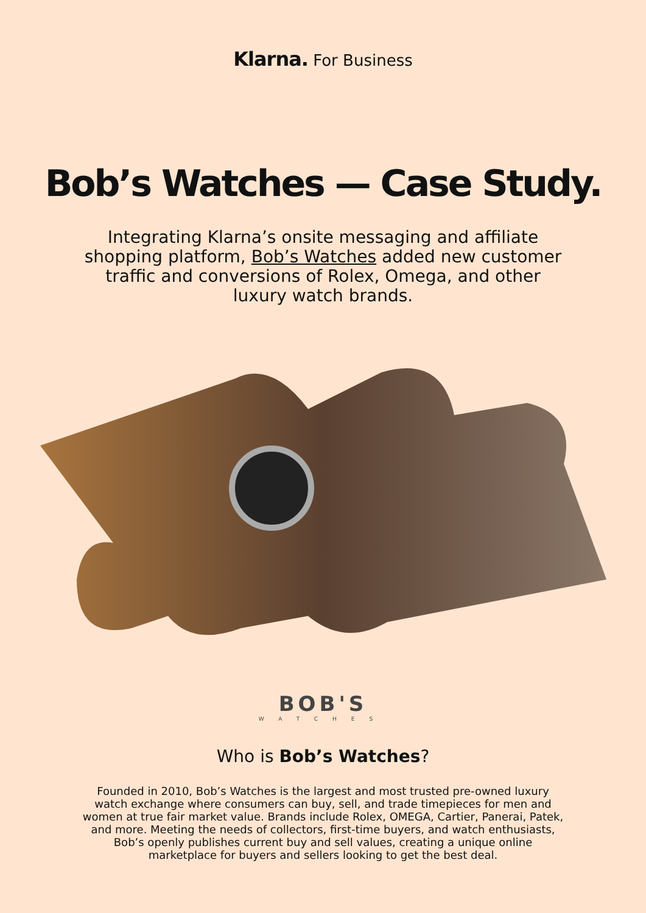Klarna. For Business
Bob’s Watches — Case Study.
Integrating Klarna’s onsite messaging and affiliate shopping platform, Bob’s Watches added new customer traffic and conversions of Rolex, Omega, and other luxury watch brands.
BOB'S
WATCHES
Who is Bob’s Watches?
Founded in 2010, Bob’s Watches is the largest and most trusted pre-owned luxury watch exchange where consumers can buy, sell, and trade timepieces for men and women at true fair market value. Brands include Rolex, OMEGA, Cartier, Panerai, Patek, and more. Meeting the needs of collectors, first-time buyers, and watch enthusiasts, Bob’s openly publishes current buy and sell values, creating a unique online marketplace for buyers and sellers looking to get the best deal.